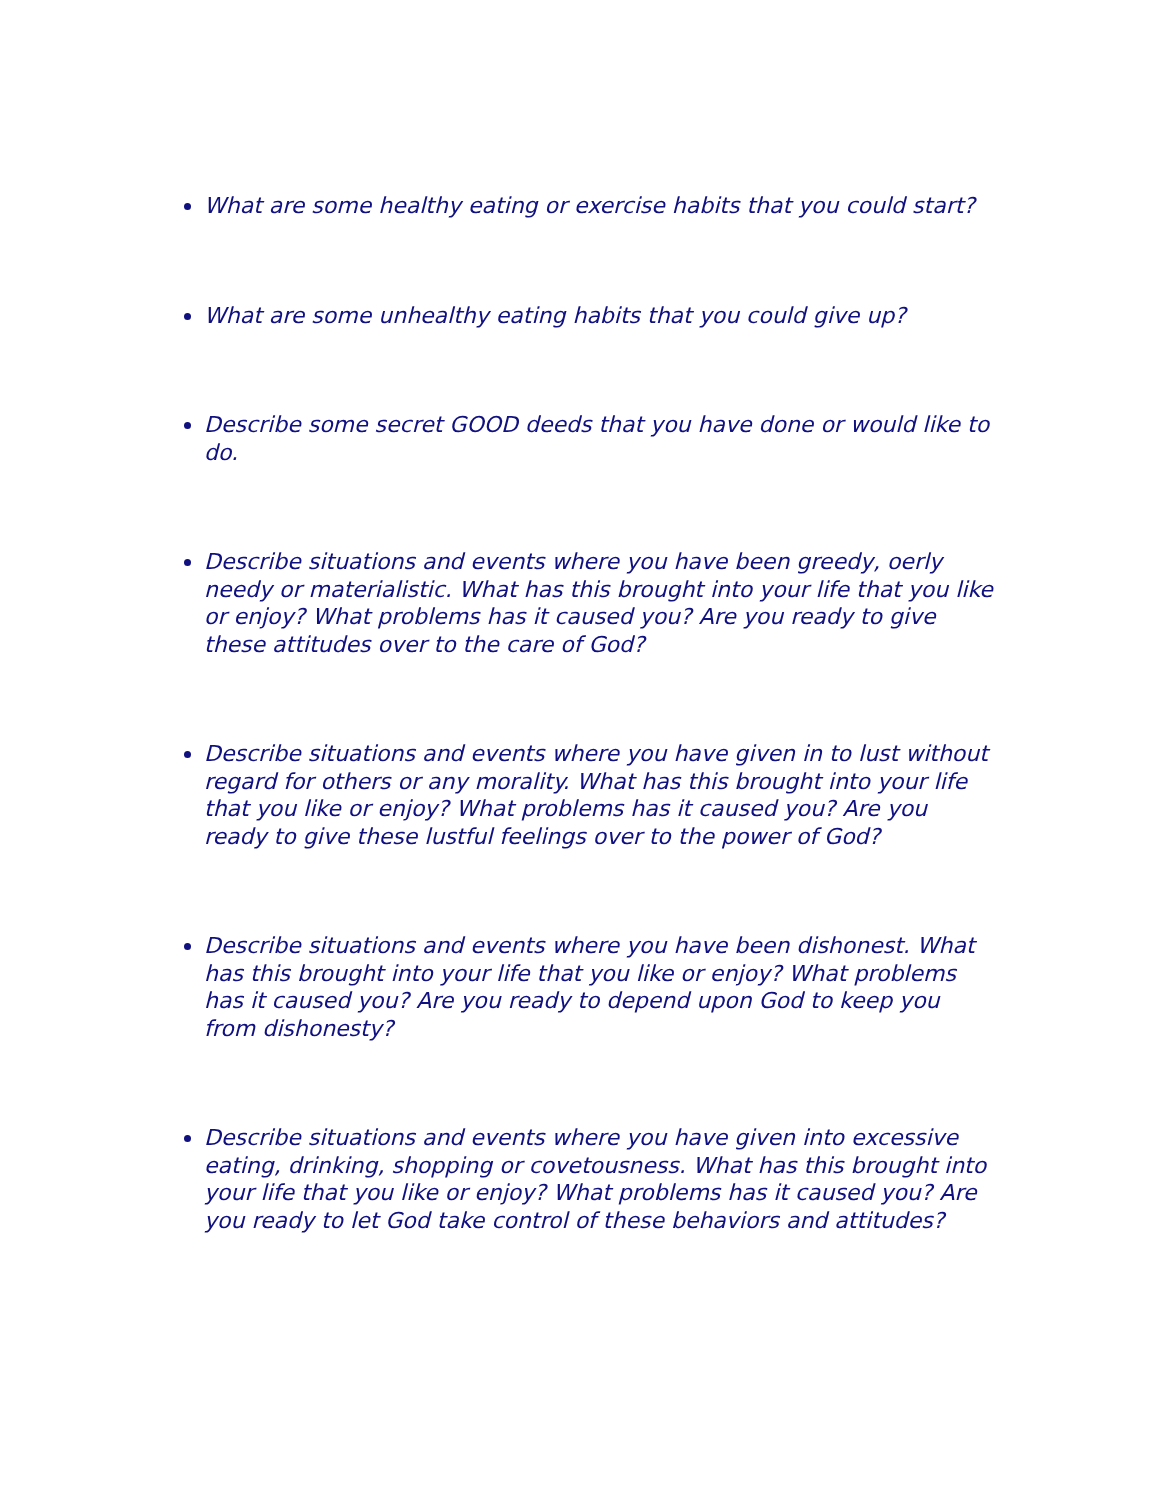What are some healthy eating or exercise habits that you could start?
What are some unhealthy eating habits that you could give up?
Describe some secret GOOD deeds that you have done or would like to do.
Describe situations and events where you have been greedy, oerly needy or materialistic. What has this brought into your life that you like or enjoy? What problems has it caused you? Are you ready to give these attitudes over to the care of God?
Describe situations and events where you have given in to lust without regard for others or any morality. What has this brought into your life that you like or enjoy? What problems has it caused you? Are you ready to give these lustful feelings over to the power of God?
Describe situations and events where you have been dishonest. What has this brought into your life that you like or enjoy? What problems has it caused you? Are you ready to depend upon God to keep you from dishonesty?
Describe situations and events where you have given into excessive eating, drinking, shopping or covetousness. What has this brought into your life that you like or enjoy? What problems has it caused you? Are you ready to let God take control of these behaviors and attitudes?